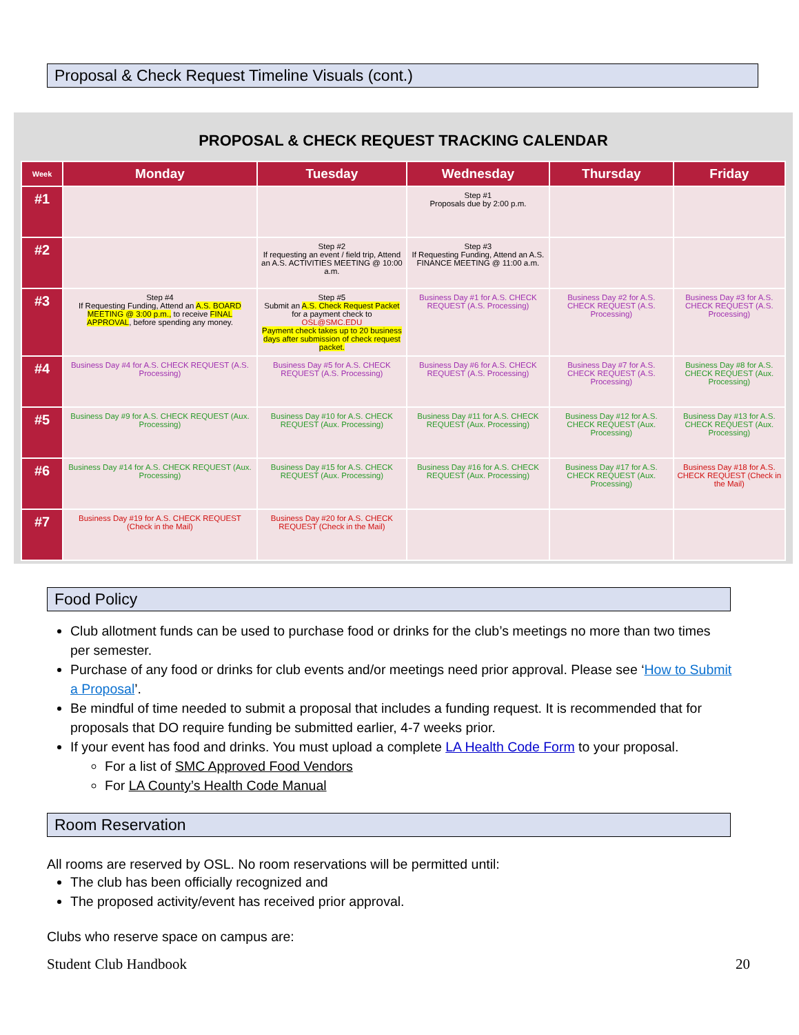Proposal & Check Request Timeline Visuals (cont.)
PROPOSAL & CHECK REQUEST TRACKING CALENDAR
| Week | Monday | Tuesday | Wednesday | Thursday | Friday |
| --- | --- | --- | --- | --- | --- |
| #1 | | | Step #1 Proposals due by 2:00 p.m. | | |
| #2 | | Step #2 If requesting an event / field trip, Attend an A.S. ACTIVITIES MEETING @ 10:00 a.m. | Step #3 If Requesting Funding, Attend an A.S. FINANCE MEETING @ 11:00 a.m. | | |
| #3 | Step #4 If Requesting Funding, Attend an A.S. BOARD MEETING @ 3:00 p.m., to receive FINAL APPROVAL , before spending any money. | Step #5 Submit an A.S. Check Request Packet for a payment check to OSL@SMC.EDU Payment check takes up to 20 business days after submission of check request packet. | Business Day #1 for A.S. CHECK REQUEST (A.S. Processing) | Business Day #2 for A.S. CHECK REQUEST (A.S. Processing) | Business Day #3 for A.S. CHECK REQUEST (A.S. Processing) |
| #4 | Business Day #4 for A.S. CHECK REQUEST (A.S. Processing) | Business Day #5 for A.S. CHECK REQUEST (A.S. Processing) | Business Day #6 for A.S. CHECK REQUEST (A.S. Processing) | Business Day #7 for A.S. CHECK REQUEST (A.S. Processing) | Business Day #8 for A.S. CHECK REQUEST (Aux. Processing) |
| #5 | Business Day #9 for A.S. CHECK REQUEST (Aux. Processing) | Business Day #10 for A.S. CHECK REQUEST (Aux. Processing) | Business Day #11 for A.S. CHECK REQUEST (Aux. Processing) | Business Day #12 for A.S. CHECK REQUEST (Aux. Processing) | Business Day #13 for A.S. CHECK REQUEST (Aux. Processing) |
| #6 | Business Day #14 for A.S. CHECK REQUEST (Aux. Processing) | Business Day #15 for A.S. CHECK REQUEST (Aux. Processing) | Business Day #16 for A.S. CHECK REQUEST (Aux. Processing) | Business Day #17 for A.S. CHECK REQUEST (Aux. Processing) | Business Day #18 for A.S. CHECK REQUEST (Check in the Mail) |
| #7 | Business Day #19 for A.S. CHECK REQUEST (Check in the Mail) | Business Day #20 for A.S. CHECK REQUEST (Check in the Mail) | | | |
Food Policy
Club allotment funds can be used to purchase food or drinks for the club’s meetings no more than two times per semester.
Purchase of any food or drinks for club events and/or meetings need prior approval. Please see ‘How to Submit a Proposal’.
Be mindful of time needed to submit a proposal that includes a funding request. It is recommended that for proposals that DO require funding be submitted earlier, 4-7 weeks prior.
If your event has food and drinks. You must upload a complete LA Health Code Form to your proposal.
For a list of SMC Approved Food Vendors
For LA County’s Health Code Manual
Room Reservation
All rooms are reserved by OSL. No room reservations will be permitted until:
The club has been officially recognized and
The proposed activity/event has received prior approval.
Clubs who reserve space on campus are:
Student Club Handbook 20